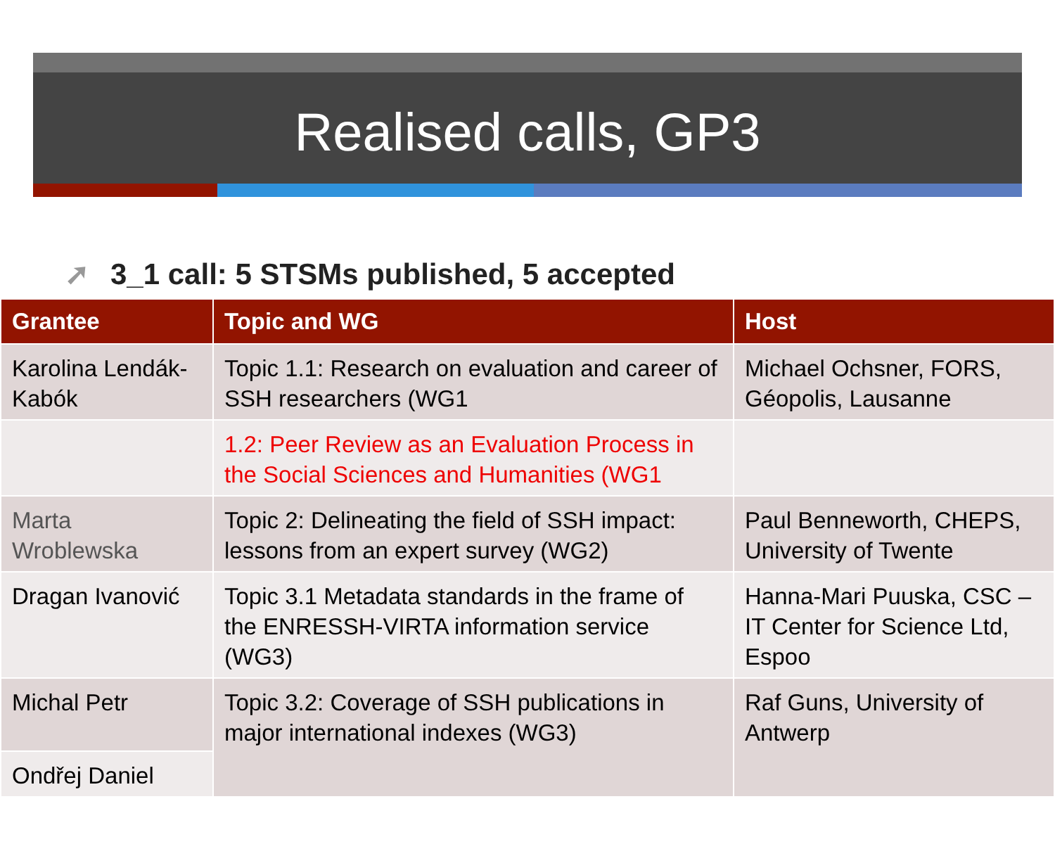Realised calls, GP3
➚ 3_1 call: 5 STSMs published, 5 accepted
| Grantee | Topic and WG | Host |
| --- | --- | --- |
| Karolina Lendák-Kabók | Topic 1.1: Research on evaluation and career of SSH researchers (WG1 | Michael Ochsner, FORS, Géopolis, Lausanne |
| | 1.2: Peer Review as an Evaluation Process in the Social Sciences and Humanities (WG1 | |
| Marta Wroblewska | Topic 2: Delineating the field of SSH impact: lessons from an expert survey (WG2) | Paul Benneworth, CHEPS, University of Twente |
| Dragan Ivanović | Topic 3.1 Metadata standards in the frame of the ENRESSH-VIRTA information service (WG3) | Hanna-Mari Puuska, CSC – IT Center for Science Ltd, Espoo |
| Michal Petr | Topic 3.2: Coverage of SSH publications in major international indexes (WG3) | Raf Guns, University of Antwerp |
| Ondřej Daniel | | |